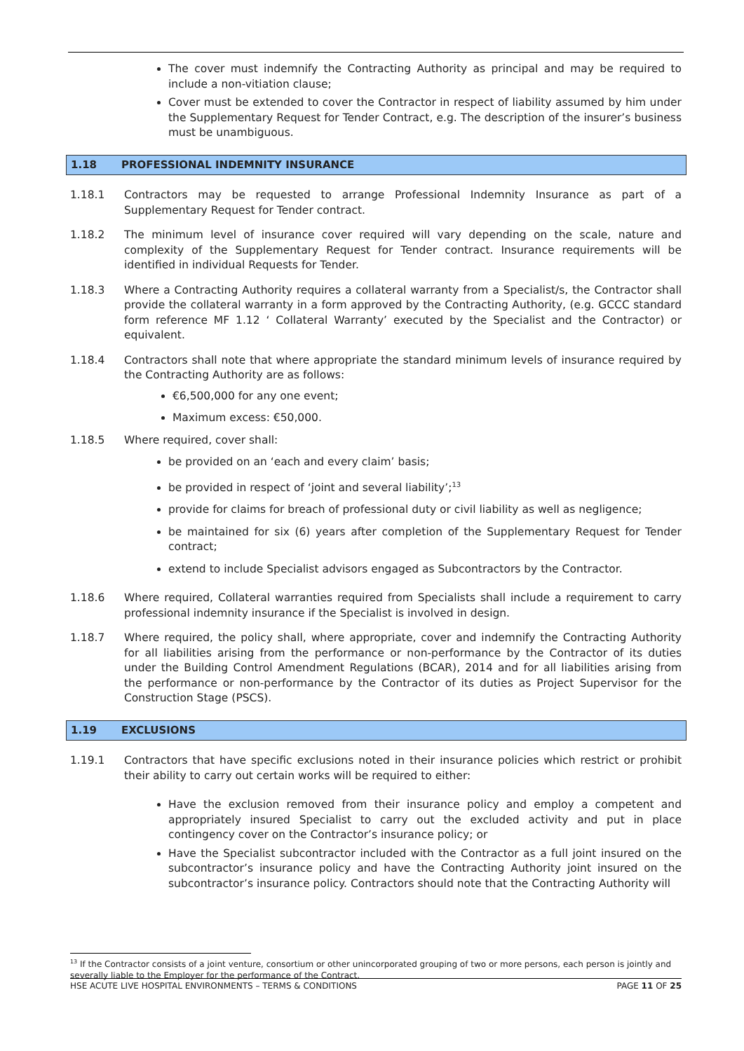The cover must indemnify the Contracting Authority as principal and may be required to include a non-vitiation clause;
Cover must be extended to cover the Contractor in respect of liability assumed by him under the Supplementary Request for Tender Contract, e.g. The description of the insurer’s business must be unambiguous.
1.18 PROFESSIONAL INDEMNITY INSURANCE
1.18.1 Contractors may be requested to arrange Professional Indemnity Insurance as part of a Supplementary Request for Tender contract.
1.18.2 The minimum level of insurance cover required will vary depending on the scale, nature and complexity of the Supplementary Request for Tender contract. Insurance requirements will be identified in individual Requests for Tender.
1.18.3 Where a Contracting Authority requires a collateral warranty from a Specialist/s, the Contractor shall provide the collateral warranty in a form approved by the Contracting Authority, (e.g. GCCC standard form reference MF 1.12 ‘ Collateral Warranty’ executed by the Specialist and the Contractor) or equivalent.
1.18.4 Contractors shall note that where appropriate the standard minimum levels of insurance required by the Contracting Authority are as follows:
€6,500,000 for any one event;
Maximum excess: €50,000.
1.18.5 Where required, cover shall:
be provided on an ‘each and every claim’ basis;
be provided in respect of ‘joint and several liability’;<sup>13</sup>
provide for claims for breach of professional duty or civil liability as well as negligence;
be maintained for six (6) years after completion of the Supplementary Request for Tender contract;
extend to include Specialist advisors engaged as Subcontractors by the Contractor.
1.18.6 Where required, Collateral warranties required from Specialists shall include a requirement to carry professional indemnity insurance if the Specialist is involved in design.
1.18.7 Where required, the policy shall, where appropriate, cover and indemnify the Contracting Authority for all liabilities arising from the performance or non-performance by the Contractor of its duties under the Building Control Amendment Regulations (BCAR), 2014 and for all liabilities arising from the performance or non-performance by the Contractor of its duties as Project Supervisor for the Construction Stage (PSCS).
1.19 EXCLUSIONS
1.19.1 Contractors that have specific exclusions noted in their insurance policies which restrict or prohibit their ability to carry out certain works will be required to either:
Have the exclusion removed from their insurance policy and employ a competent and appropriately insured Specialist to carry out the excluded activity and put in place contingency cover on the Contractor’s insurance policy; or
Have the Specialist subcontractor included with the Contractor as a full joint insured on the subcontractor’s insurance policy and have the Contracting Authority joint insured on the subcontractor’s insurance policy. Contractors should note that the Contracting Authority will
<sup>13</sup> If the Contractor consists of a joint venture, consortium or other unincorporated grouping of two or more persons, each person is jointly and severally liable to the Employer for the performance of the Contract.
HSE ACUTE LIVE HOSPITAL ENVIRONMENTS – TERMS & CONDITIONS PAGE 11 OF 25